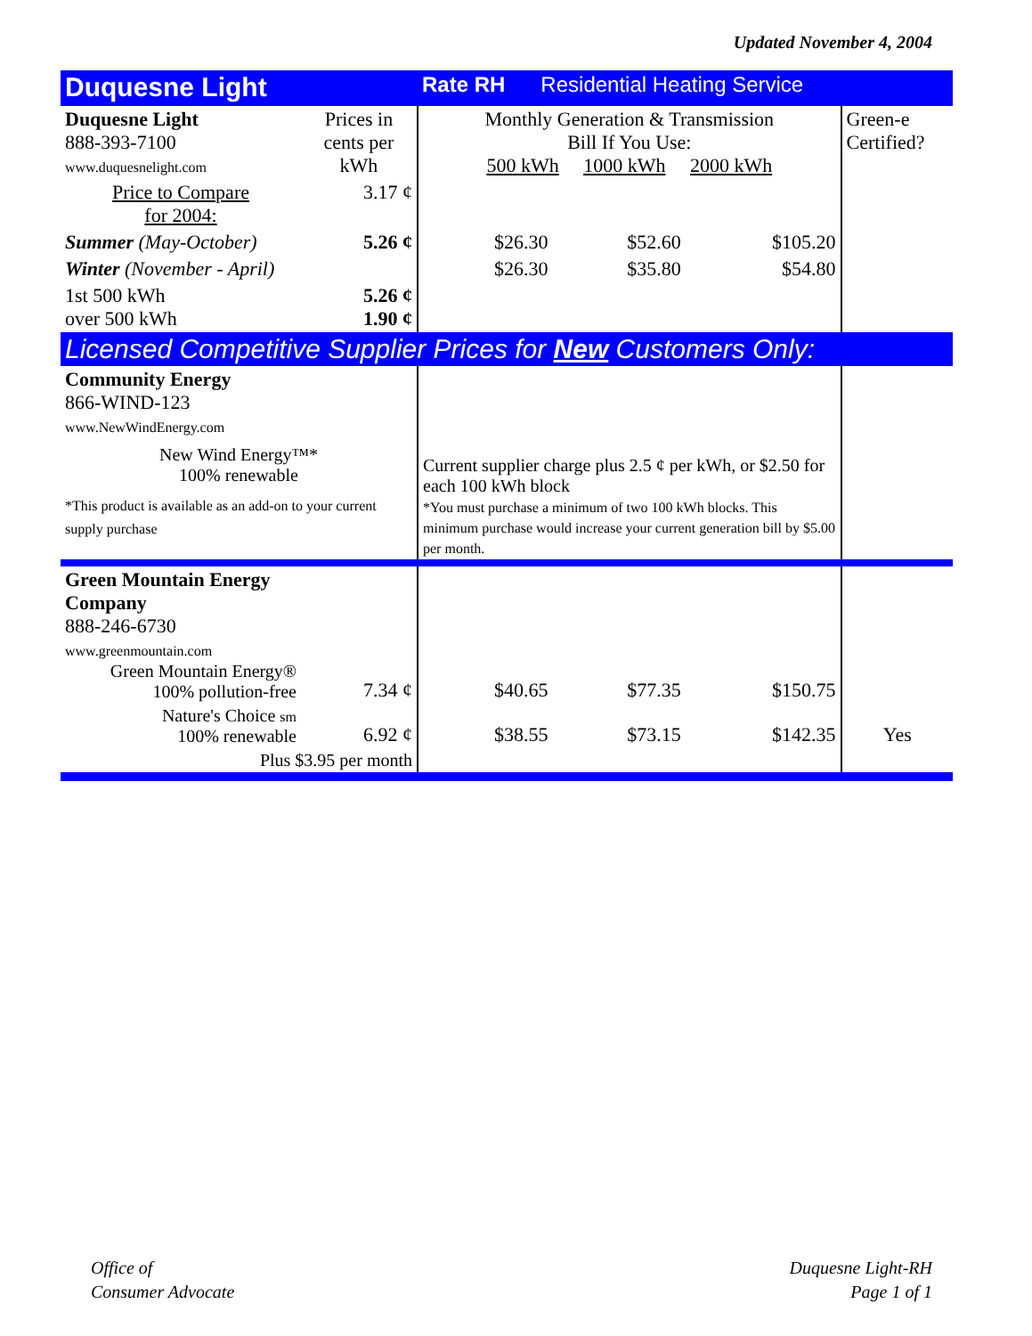Updated November 4, 2004
| Duquesne Light | | Rate RH Residential Heating Service | | | |
| Duquesne Light 888-393-7100 www.duquesnelight.com | Prices in cents per kWh | Monthly Generation & Transmission Bill If You Use: 500 kWh 1000 kWh 2000 kWh | | | Green-e Certified? |
| Price to Compare for 2004: | 3.17 ¢ | | | | |
| Summer (May-October) | 5.26 ¢ | $26.30 | $52.60 | $105.20 | |
| Winter (November - April) | | $26.30 | $35.80 | $54.80 | |
| 1st 500 kWh over 500 kWh | 5.26 ¢ 1.90 ¢ | | | | |
| Licensed Competitive Supplier Prices for New Customers Only: | | | | | |
| Community Energy 866-WIND-123 www.NewWindEnergy.com New Wind Energy™* 100% renewable *This product is available as an add-on to your current supply purchase | | Current supplier charge plus 2.5 ¢ per kWh, or $2.50 for each 100 kWh block *You must purchase a minimum of two 100 kWh blocks. This minimum purchase would increase your current generation bill by $5.00 per month. | | | |
| Green Mountain Energy Company 888-246-6730 www.greenmountain.com Green Mountain Energy® 100% pollution-free | 7.34 ¢ | $40.65 | $77.35 | $150.75 | |
| Nature's Choice sm 100% renewable | 6.92 ¢ | $38.55 | $73.15 | $142.35 | Yes |
| Plus $3.95 per month | | | | | |
Office of
Consumer Advocate
Duquesne Light-RH
Page 1 of 1